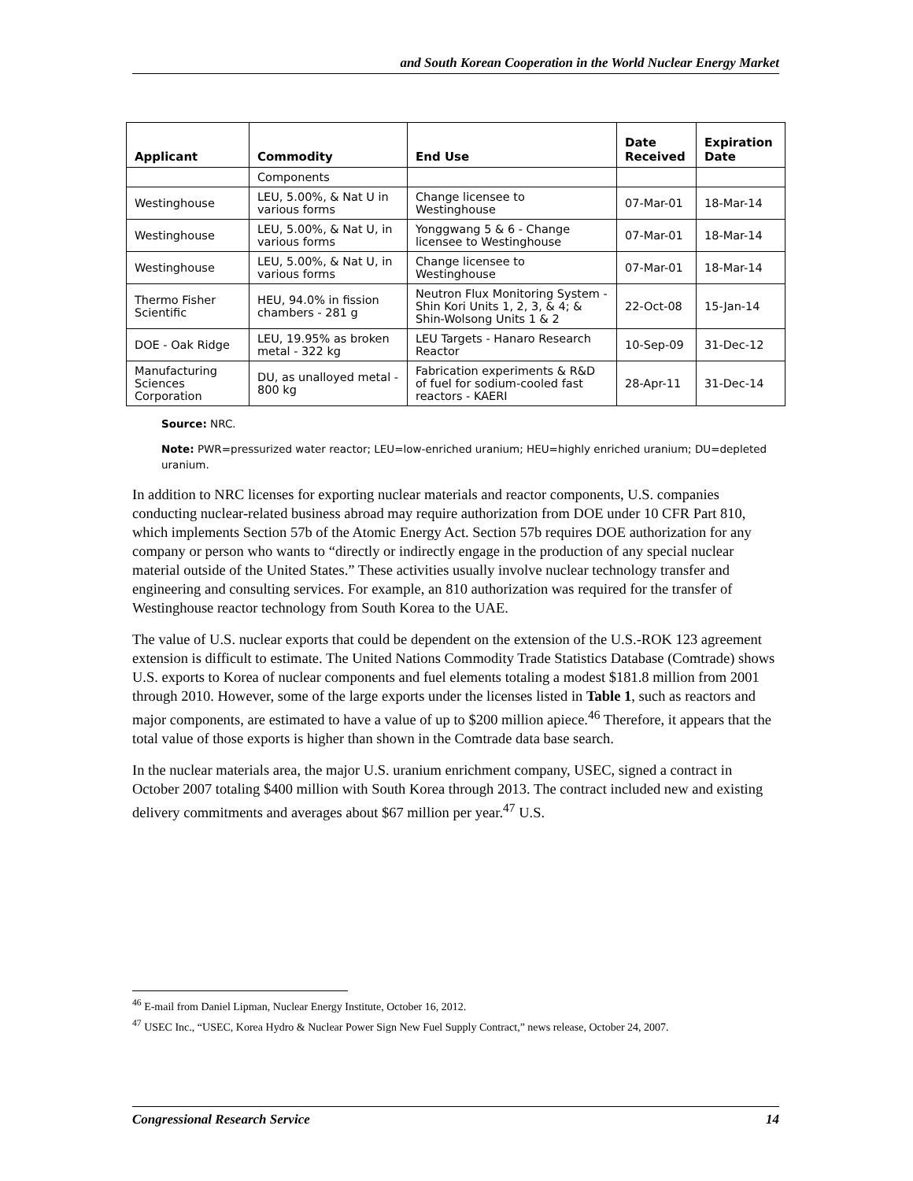and South Korean Cooperation in the World Nuclear Energy Market
| Applicant | Commodity | End Use | Date Received | Expiration Date |
| --- | --- | --- | --- | --- |
| | Components | | | |
| Westinghouse | LEU, 5.00%, & Nat U in various forms | Change licensee to Westinghouse | 07-Mar-01 | 18-Mar-14 |
| Westinghouse | LEU, 5.00%, & Nat U, in various forms | Yonggwang 5 & 6 - Change licensee to Westinghouse | 07-Mar-01 | 18-Mar-14 |
| Westinghouse | LEU, 5.00%, & Nat U, in various forms | Change licensee to Westinghouse | 07-Mar-01 | 18-Mar-14 |
| Thermo Fisher Scientific | HEU, 94.0% in fission chambers - 281 g | Neutron Flux Monitoring System - Shin Kori Units 1, 2, 3, & 4; & Shin-Wolsong Units 1 & 2 | 22-Oct-08 | 15-Jan-14 |
| DOE - Oak Ridge | LEU, 19.95% as broken metal - 322 kg | LEU Targets - Hanaro Research Reactor | 10-Sep-09 | 31-Dec-12 |
| Manufacturing Sciences Corporation | DU, as unalloyed metal - 800 kg | Fabrication experiments & R&D of fuel for sodium-cooled fast reactors - KAERI | 28-Apr-11 | 31-Dec-14 |
Source: NRC.
Note: PWR=pressurized water reactor; LEU=low-enriched uranium; HEU=highly enriched uranium; DU=depleted uranium.
In addition to NRC licenses for exporting nuclear materials and reactor components, U.S. companies conducting nuclear-related business abroad may require authorization from DOE under 10 CFR Part 810, which implements Section 57b of the Atomic Energy Act. Section 57b requires DOE authorization for any company or person who wants to “directly or indirectly engage in the production of any special nuclear material outside of the United States.” These activities usually involve nuclear technology transfer and engineering and consulting services. For example, an 810 authorization was required for the transfer of Westinghouse reactor technology from South Korea to the UAE.
The value of U.S. nuclear exports that could be dependent on the extension of the U.S.-ROK 123 agreement extension is difficult to estimate. The United Nations Commodity Trade Statistics Database (Comtrade) shows U.S. exports to Korea of nuclear components and fuel elements totaling a modest $181.8 million from 2001 through 2010. However, some of the large exports under the licenses listed in Table 1, such as reactors and major components, are estimated to have a value of up to $200 million apiece.<sup>46</sup> Therefore, it appears that the total value of those exports is higher than shown in the Comtrade data base search.
In the nuclear materials area, the major U.S. uranium enrichment company, USEC, signed a contract in October 2007 totaling $400 million with South Korea through 2013. The contract included new and existing delivery commitments and averages about $67 million per year.<sup>47</sup> U.S.
<sup>46</sup> E-mail from Daniel Lipman, Nuclear Energy Institute, October 16, 2012.
<sup>47</sup> USEC Inc., “USEC, Korea Hydro & Nuclear Power Sign New Fuel Supply Contract,” news release, October 24, 2007.
Congressional Research Service 14